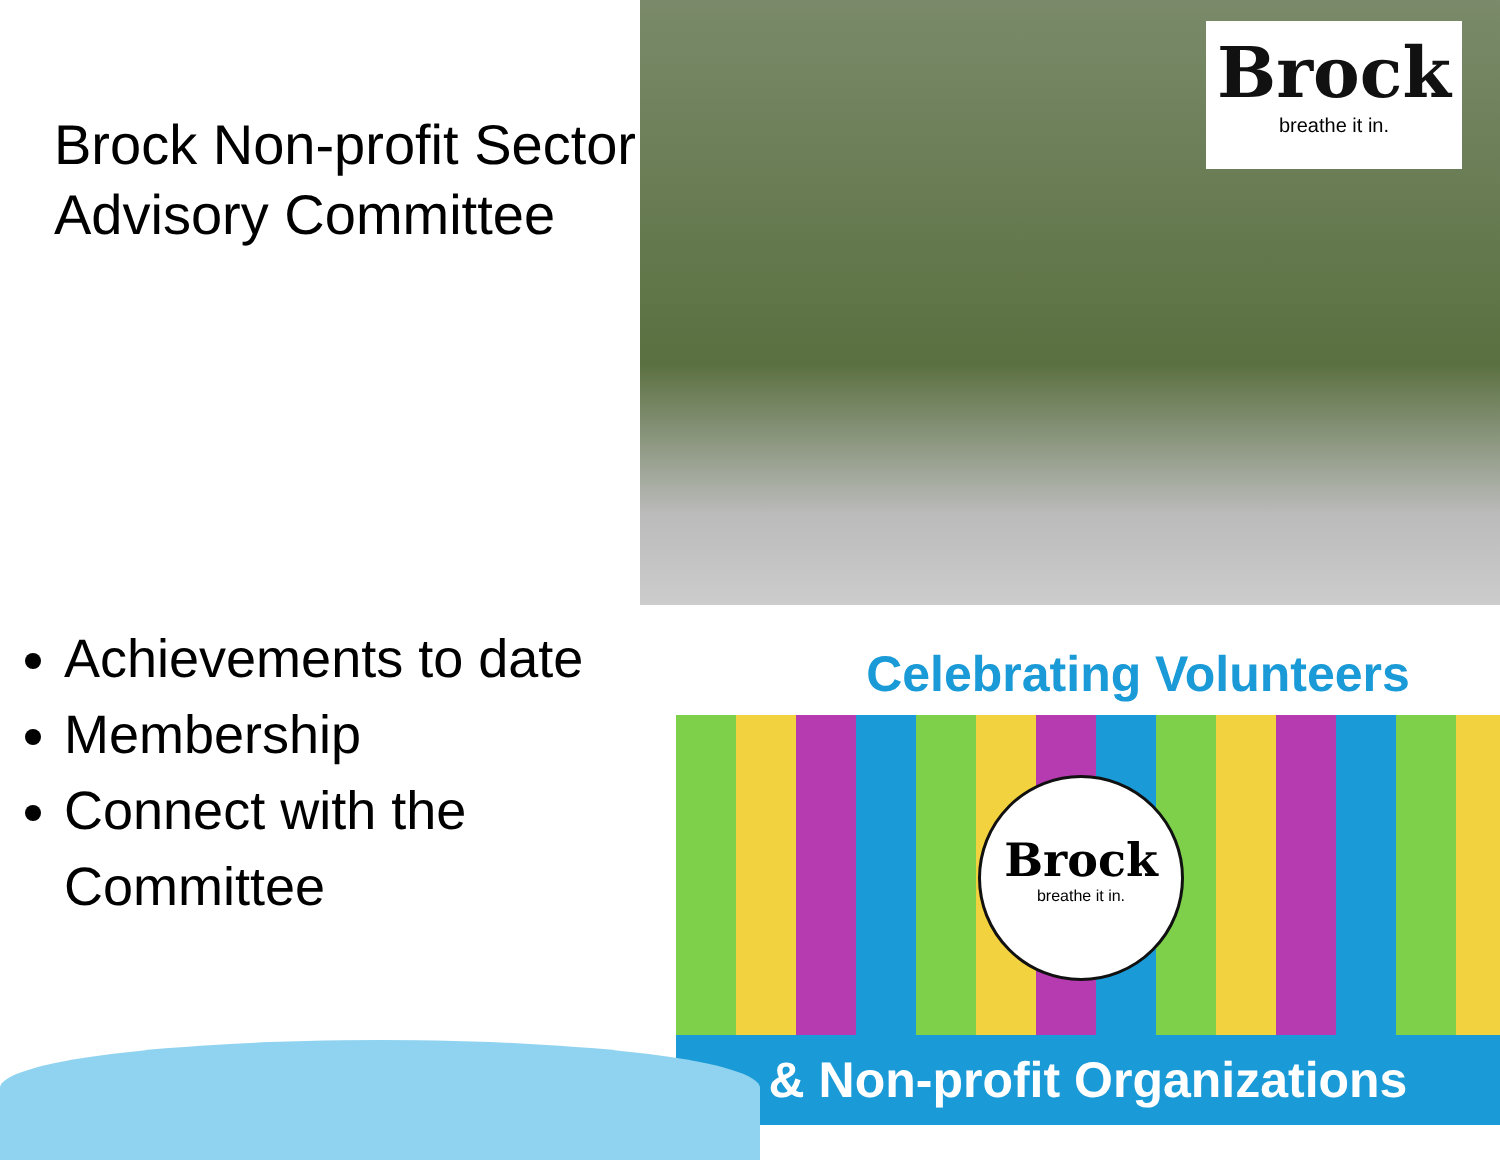Brock
breathe it in.
Celebrating Volunteers
Brock
breathe it in.
& Non-profit Organizations
Brock Non-profit Sector
Advisory Committee
Achievements to date
Membership
Connect with the Committee